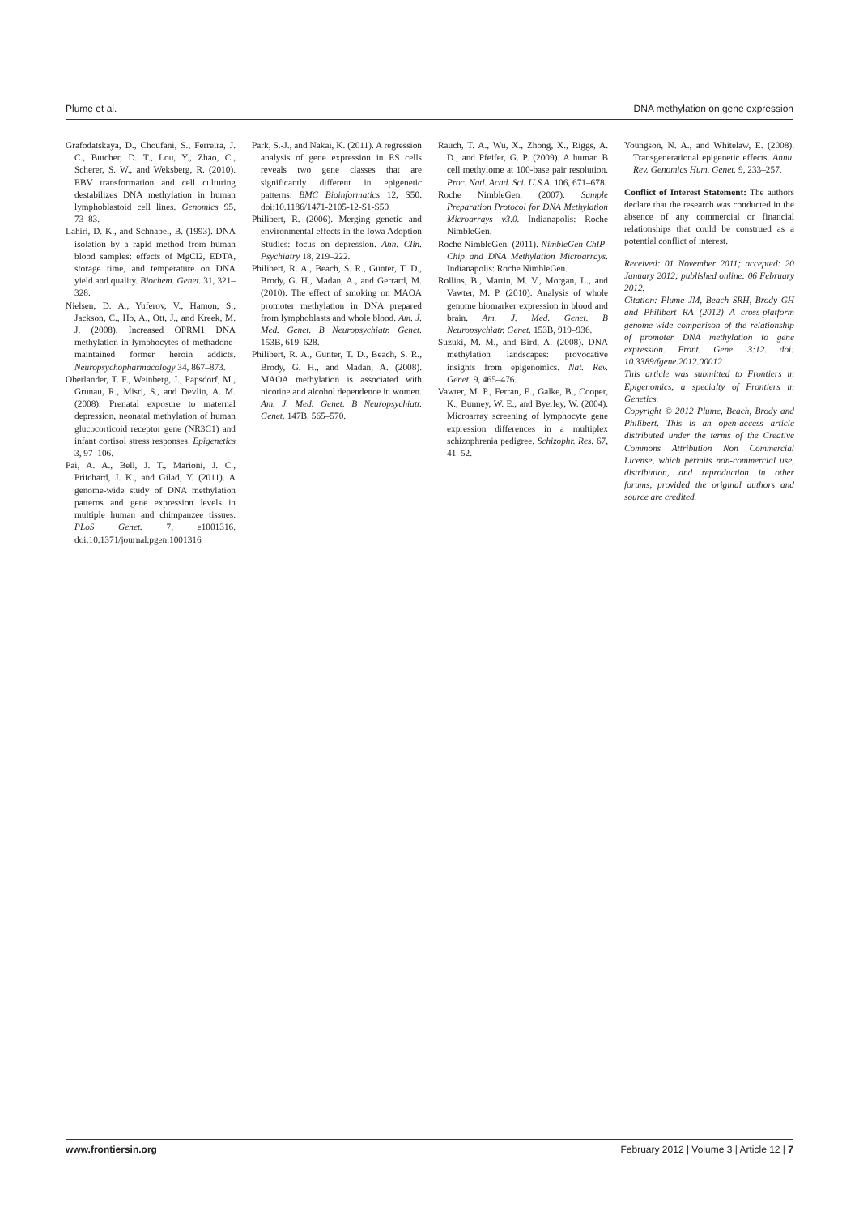Plume et al. DNA methylation on gene expression
Grafodatskaya, D., Choufani, S., Ferreira, J. C., Butcher, D. T., Lou, Y., Zhao, C., Scherer, S. W., and Weksberg, R. (2010). EBV transformation and cell culturing destabilizes DNA methylation in human lymphoblastoid cell lines. Genomics 95, 73–83.
Lahiri, D. K., and Schnabel, B. (1993). DNA isolation by a rapid method from human blood samples: effects of MgCl2, EDTA, storage time, and temperature on DNA yield and quality. Biochem. Genet. 31, 321–328.
Nielsen, D. A., Yuferov, V., Hamon, S., Jackson, C., Ho, A., Ott, J., and Kreek, M. J. (2008). Increased OPRM1 DNA methylation in lymphocytes of methadone-maintained former heroin addicts. Neuropsychopharmacology 34, 867–873.
Oberlander, T. F., Weinberg, J., Papsdorf, M., Grunau, R., Misri, S., and Devlin, A. M. (2008). Prenatal exposure to maternal depression, neonatal methylation of human glucocorticoid receptor gene (NR3C1) and infant cortisol stress responses. Epigenetics 3, 97–106.
Pai, A. A., Bell, J. T., Marioni, J. C., Pritchard, J. K., and Gilad, Y. (2011). A genome-wide study of DNA methylation patterns and gene expression levels in multiple human and chimpanzee tissues. PLoS Genet. 7, e1001316. doi:10.1371/journal.pgen.1001316
Park, S.-J., and Nakai, K. (2011). A regression analysis of gene expression in ES cells reveals two gene classes that are significantly different in epigenetic patterns. BMC Bioinformatics 12, S50. doi:10.1186/1471-2105-12-S1-S50
Philibert, R. (2006). Merging genetic and environmental effects in the Iowa Adoption Studies: focus on depression. Ann. Clin. Psychiatry 18, 219–222.
Philibert, R. A., Beach, S. R., Gunter, T. D., Brody, G. H., Madan, A., and Gerrard, M. (2010). The effect of smoking on MAOA promoter methylation in DNA prepared from lymphoblasts and whole blood. Am. J. Med. Genet. B Neuropsychiatr. Genet. 153B, 619–628.
Philibert, R. A., Gunter, T. D., Beach, S. R., Brody, G. H., and Madan, A. (2008). MAOA methylation is associated with nicotine and alcohol dependence in women. Am. J. Med. Genet. B Neuropsychiatr. Genet. 147B, 565–570.
Rauch, T. A., Wu, X., Zhong, X., Riggs, A. D., and Pfeifer, G. P. (2009). A human B cell methylome at 100-base pair resolution. Proc. Natl. Acad. Sci. U.S.A. 106, 671–678.
Roche NimbleGen. (2007). Sample Preparation Protocol for DNA Methylation Microarrays v3.0. Indianapolis: Roche NimbleGen.
Roche NimbleGen. (2011). NimbleGen ChIP-Chip and DNA Methylation Microarrays. Indianapolis: Roche NimbleGen.
Rollins, B., Martin, M. V., Morgan, L., and Vawter, M. P. (2010). Analysis of whole genome biomarker expression in blood and brain. Am. J. Med. Genet. B Neuropsychiatr. Genet. 153B, 919–936.
Suzuki, M. M., and Bird, A. (2008). DNA methylation landscapes: provocative insights from epigenomics. Nat. Rev. Genet. 9, 465–476.
Vawter, M. P., Ferran, E., Galke, B., Cooper, K., Bunney, W. E., and Byerley, W. (2004). Microarray screening of lymphocyte gene expression differences in a multiplex schizophrenia pedigree. Schizophr. Res. 67, 41–52.
Youngson, N. A., and Whitelaw, E. (2008). Transgenerational epigenetic effects. Annu. Rev. Genomics Hum. Genet. 9, 233–257.
Conflict of Interest Statement: The authors declare that the research was conducted in the absence of any commercial or financial relationships that could be construed as a potential conflict of interest.
Received: 01 November 2011; accepted: 20 January 2012; published online: 06 February 2012.
Citation: Plume JM, Beach SRH, Brody GH and Philibert RA (2012) A cross-platform genome-wide comparison of the relationship of promoter DNA methylation to gene expression. Front. Gene. 3:12. doi: 10.3389/fgene.2012.00012
This article was submitted to Frontiers in Epigenomics, a specialty of Frontiers in Genetics.
Copyright © 2012 Plume, Beach, Brody and Philibert. This is an open-access article distributed under the terms of the Creative Commons Attribution Non Commercial License, which permits non-commercial use, distribution, and reproduction in other forums, provided the original authors and source are credited.
www.frontiersin.org February 2012 | Volume 3 | Article 12 | 7